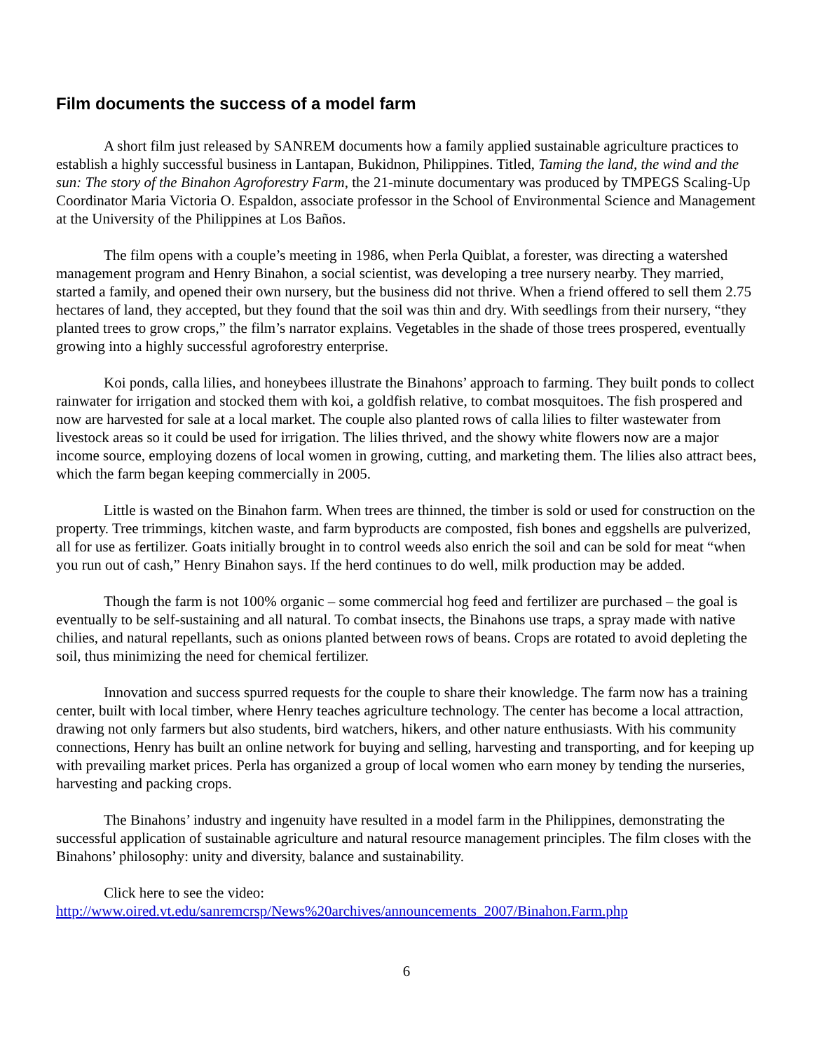Film documents the success of a model farm
A short film just released by SANREM documents how a family applied sustainable agriculture practices to establish a highly successful business in Lantapan, Bukidnon, Philippines. Titled, Taming the land, the wind and the sun: The story of the Binahon Agroforestry Farm, the 21-minute documentary was produced by TMPEGS Scaling-Up Coordinator Maria Victoria O. Espaldon, associate professor in the School of Environmental Science and Management at the University of the Philippines at Los Baños.
The film opens with a couple’s meeting in 1986, when Perla Quiblat, a forester, was directing a watershed management program and Henry Binahon, a social scientist, was developing a tree nursery nearby. They married, started a family, and opened their own nursery, but the business did not thrive. When a friend offered to sell them 2.75 hectares of land, they accepted, but they found that the soil was thin and dry. With seedlings from their nursery, “they planted trees to grow crops,” the film’s narrator explains. Vegetables in the shade of those trees prospered, eventually growing into a highly successful agroforestry enterprise.
Koi ponds, calla lilies, and honeybees illustrate the Binahons’ approach to farming. They built ponds to collect rainwater for irrigation and stocked them with koi, a goldfish relative, to combat mosquitoes. The fish prospered and now are harvested for sale at a local market. The couple also planted rows of calla lilies to filter wastewater from livestock areas so it could be used for irrigation. The lilies thrived, and the showy white flowers now are a major income source, employing dozens of local women in growing, cutting, and marketing them. The lilies also attract bees, which the farm began keeping commercially in 2005.
Little is wasted on the Binahon farm. When trees are thinned, the timber is sold or used for construction on the property. Tree trimmings, kitchen waste, and farm byproducts are composted, fish bones and eggshells are pulverized, all for use as fertilizer. Goats initially brought in to control weeds also enrich the soil and can be sold for meat “when you run out of cash,” Henry Binahon says. If the herd continues to do well, milk production may be added.
Though the farm is not 100% organic – some commercial hog feed and fertilizer are purchased – the goal is eventually to be self-sustaining and all natural. To combat insects, the Binahons use traps, a spray made with native chilies, and natural repellants, such as onions planted between rows of beans. Crops are rotated to avoid depleting the soil, thus minimizing the need for chemical fertilizer.
Innovation and success spurred requests for the couple to share their knowledge. The farm now has a training center, built with local timber, where Henry teaches agriculture technology. The center has become a local attraction, drawing not only farmers but also students, bird watchers, hikers, and other nature enthusiasts. With his community connections, Henry has built an online network for buying and selling, harvesting and transporting, and for keeping up with prevailing market prices. Perla has organized a group of local women who earn money by tending the nurseries, harvesting and packing crops.
The Binahons’ industry and ingenuity have resulted in a model farm in the Philippines, demonstrating the successful application of sustainable agriculture and natural resource management principles. The film closes with the Binahons’ philosophy: unity and diversity, balance and sustainability.
Click here to see the video:
http://www.oired.vt.edu/sanremcrsp/News%20archives/announcements_2007/Binahon.Farm.php
6